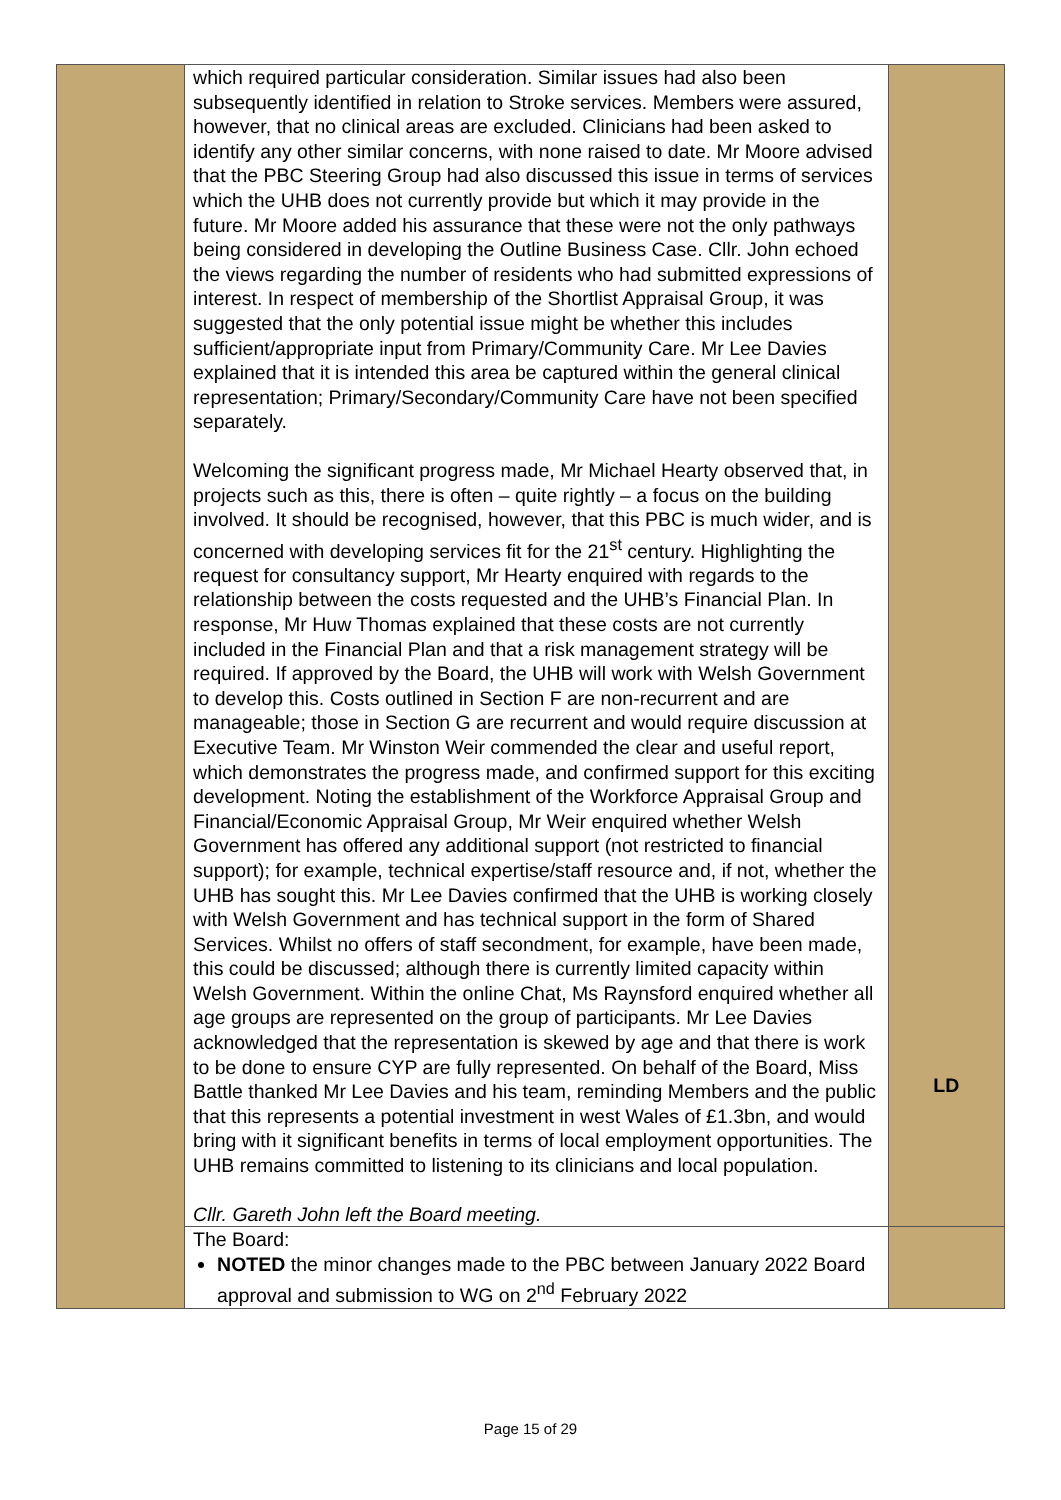| | which required particular consideration. Similar issues had also been subsequently identified in relation to Stroke services. Members were assured, however, that no clinical areas are excluded. Clinicians had been asked to identify any other similar concerns, with none raised to date. Mr Moore advised that the PBC Steering Group had also discussed this issue in terms of services which the UHB does not currently provide but which it may provide in the future. Mr Moore added his assurance that these were not the only pathways being considered in developing the Outline Business Case. Cllr. John echoed the views regarding the number of residents who had submitted expressions of interest. In respect of membership of the Shortlist Appraisal Group, it was suggested that the only potential issue might be whether this includes sufficient/appropriate input from Primary/Community Care. Mr Lee Davies explained that it is intended this area be captured within the general clinical representation; Primary/Secondary/Community Care have not been specified separately. Welcoming the significant progress made, Mr Michael Hearty observed that, in projects such as this, there is often – quite rightly – a focus on the building involved. It should be recognised, however, that this PBC is much wider, and is concerned with developing services fit for the 21<sup>st</sup> century. Highlighting the request for consultancy support, Mr Hearty enquired with regards to the relationship between the costs requested and the UHB’s Financial Plan. In response, Mr Huw Thomas explained that these costs are not currently included in the Financial Plan and that a risk management strategy will be required. If approved by the Board, the UHB will work with Welsh Government to develop this. Costs outlined in Section F are non-recurrent and are manageable; those in Section G are recurrent and would require discussion at Executive Team. Mr Winston Weir commended the clear and useful report, which demonstrates the progress made, and confirmed support for this exciting development. Noting the establishment of the Workforce Appraisal Group and Financial/Economic Appraisal Group, Mr Weir enquired whether Welsh Government has offered any additional support (not restricted to financial support); for example, technical expertise/staff resource and, if not, whether the UHB has sought this. Mr Lee Davies confirmed that the UHB is working closely with Welsh Government and has technical support in the form of Shared Services. Whilst no offers of staff secondment, for example, have been made, this could be discussed; although there is currently limited capacity within Welsh Government. Within the online Chat, Ms Raynsford enquired whether all age groups are represented on the group of participants. Mr Lee Davies acknowledged that the representation is skewed by age and that there is work to be done to ensure CYP are fully represented. On behalf of the Board, Miss Battle thanked Mr Lee Davies and his team, reminding Members and the public that this represents a potential investment in west Wales of £1.3bn, and would bring with it significant benefits in terms of local employment opportunities. The UHB remains committed to listening to its clinicians and local population. Cllr. Gareth John left the Board meeting. | LD |
| | The Board: NOTED the minor changes made to the PBC between January 2022 Board approval and submission to WG on 2<sup>nd</sup> February 2022 | |
Page 15 of 29